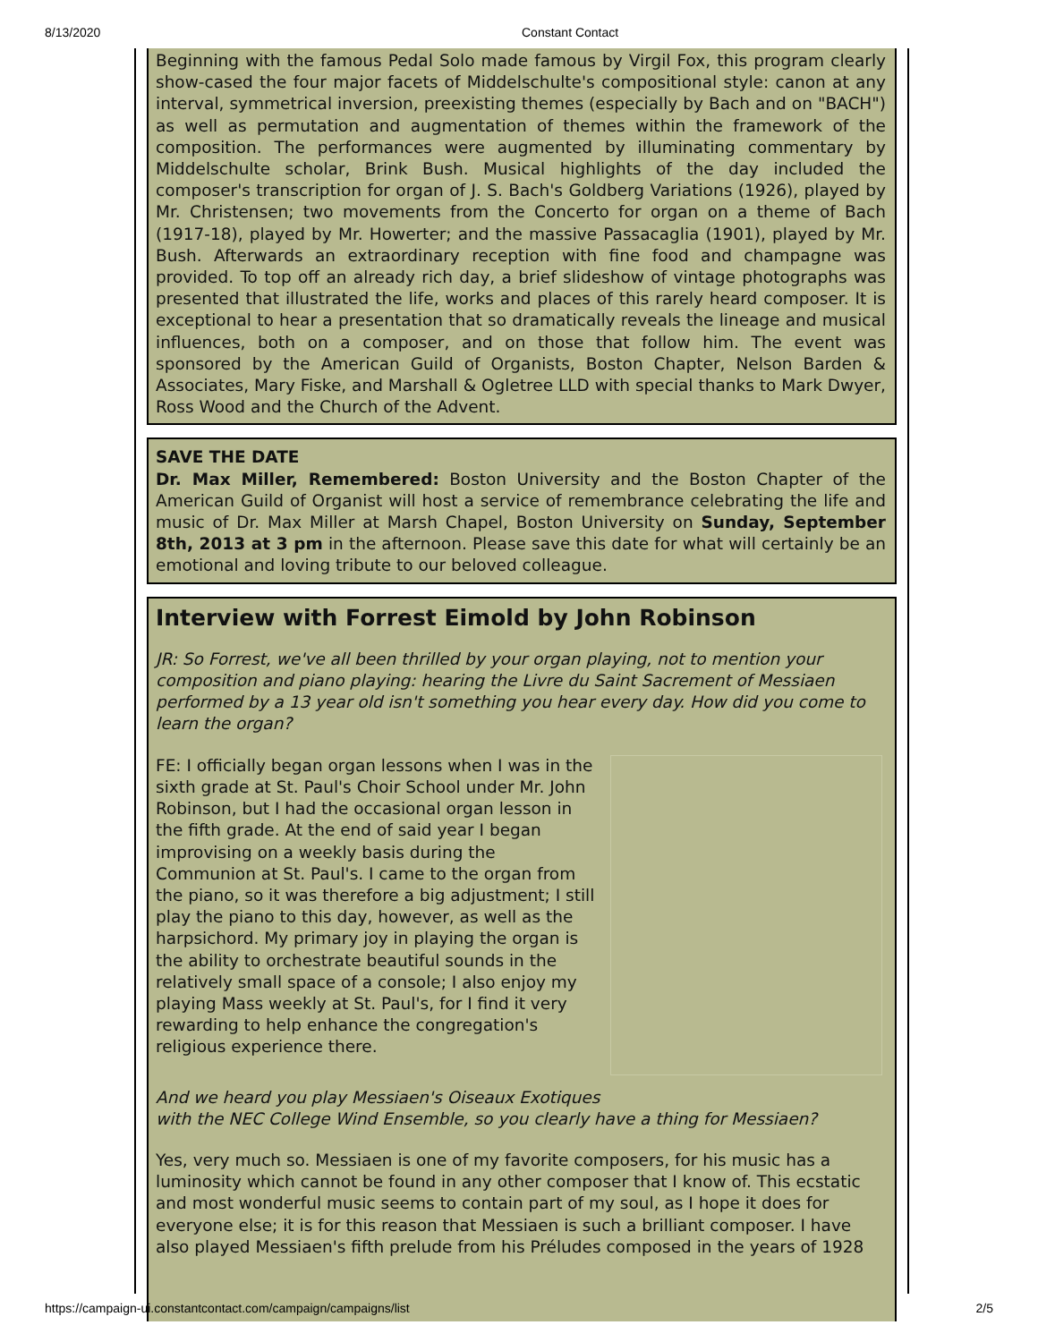8/13/2020 Constant Contact
Beginning with the famous Pedal Solo made famous by Virgil Fox, this program clearly show-cased the four major facets of Middelschulte's compositional style: canon at any interval, symmetrical inversion, preexisting themes (especially by Bach and on "BACH") as well as permutation and augmentation of themes within the framework of the composition. The performances were augmented by illuminating commentary by Middelschulte scholar, Brink Bush. Musical highlights of the day included the composer's transcription for organ of J. S. Bach's Goldberg Variations (1926), played by Mr. Christensen; two movements from the Concerto for organ on a theme of Bach (1917-18), played by Mr. Howerter; and the massive Passacaglia (1901), played by Mr. Bush. Afterwards an extraordinary reception with fine food and champagne was provided. To top off an already rich day, a brief slideshow of vintage photographs was presented that illustrated the life, works and places of this rarely heard composer. It is exceptional to hear a presentation that so dramatically reveals the lineage and musical influences, both on a composer, and on those that follow him. The event was sponsored by the American Guild of Organists, Boston Chapter, Nelson Barden & Associates, Mary Fiske, and Marshall & Ogletree LLD with special thanks to Mark Dwyer, Ross Wood and the Church of the Advent.
SAVE THE DATE
Dr. Max Miller, Remembered: Boston University and the Boston Chapter of the American Guild of Organist will host a service of remembrance celebrating the life and music of Dr. Max Miller at Marsh Chapel, Boston University on Sunday, September 8th, 2013 at 3 pm in the afternoon. Please save this date for what will certainly be an emotional and loving tribute to our beloved colleague.
Interview with Forrest Eimold by John Robinson
JR: So Forrest, we've all been thrilled by your organ playing, not to mention your composition and piano playing: hearing the Livre du Saint Sacrement of Messiaen performed by a 13 year old isn't something you hear every day. How did you come to learn the organ?
FE: I officially began organ lessons when I was in the sixth grade at St. Paul's Choir School under Mr. John Robinson, but I had the occasional organ lesson in the fifth grade. At the end of said year I began improvising on a weekly basis during the Communion at St. Paul's. I came to the organ from the piano, so it was therefore a big adjustment; I still play the piano to this day, however, as well as the harpsichord. My primary joy in playing the organ is the ability to orchestrate beautiful sounds in the relatively small space of a console; I also enjoy my playing Mass weekly at St. Paul's, for I find it very rewarding to help enhance the congregation's religious experience there.
And we heard you play Messiaen's Oiseaux Exotiques
with the NEC College Wind Ensemble, so you clearly have a thing for Messiaen?
Yes, very much so. Messiaen is one of my favorite composers, for his music has a luminosity which cannot be found in any other composer that I know of. This ecstatic and most wonderful music seems to contain part of my soul, as I hope it does for everyone else; it is for this reason that Messiaen is such a brilliant composer. I have also played Messiaen's fifth prelude from his Préludes composed in the years of 1928
https://campaign-ui.constantcontact.com/campaign/campaigns/list 2/5